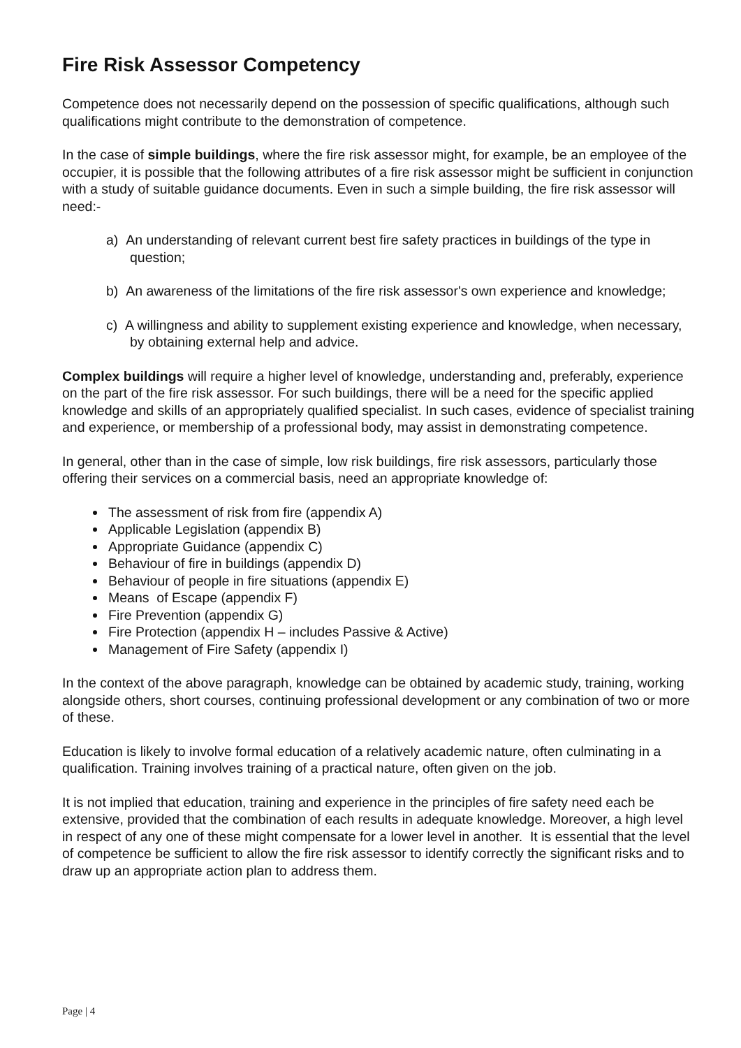Fire Risk Assessor Competency
Competence does not necessarily depend on the possession of specific qualifications, although such qualifications might contribute to the demonstration of competence.
In the case of simple buildings, where the fire risk assessor might, for example, be an employee of the occupier, it is possible that the following attributes of a fire risk assessor might be sufficient in conjunction with a study of suitable guidance documents. Even in such a simple building, the fire risk assessor will need:-
a) An understanding of relevant current best fire safety practices in buildings of the type in question;
b) An awareness of the limitations of the fire risk assessor's own experience and knowledge;
c) A willingness and ability to supplement existing experience and knowledge, when necessary, by obtaining external help and advice.
Complex buildings will require a higher level of knowledge, understanding and, preferably, experience on the part of the fire risk assessor. For such buildings, there will be a need for the specific applied knowledge and skills of an appropriately qualified specialist. In such cases, evidence of specialist training and experience, or membership of a professional body, may assist in demonstrating competence.
In general, other than in the case of simple, low risk buildings, fire risk assessors, particularly those offering their services on a commercial basis, need an appropriate knowledge of:
The assessment of risk from fire (appendix A)
Applicable Legislation (appendix B)
Appropriate Guidance (appendix C)
Behaviour of fire in buildings (appendix D)
Behaviour of people in fire situations (appendix E)
Means of Escape (appendix F)
Fire Prevention (appendix G)
Fire Protection (appendix H – includes Passive & Active)
Management of Fire Safety (appendix I)
In the context of the above paragraph, knowledge can be obtained by academic study, training, working alongside others, short courses, continuing professional development or any combination of two or more of these.
Education is likely to involve formal education of a relatively academic nature, often culminating in a qualification. Training involves training of a practical nature, often given on the job.
It is not implied that education, training and experience in the principles of fire safety need each be extensive, provided that the combination of each results in adequate knowledge. Moreover, a high level in respect of any one of these might compensate for a lower level in another. It is essential that the level of competence be sufficient to allow the fire risk assessor to identify correctly the significant risks and to draw up an appropriate action plan to address them.
Page | 4